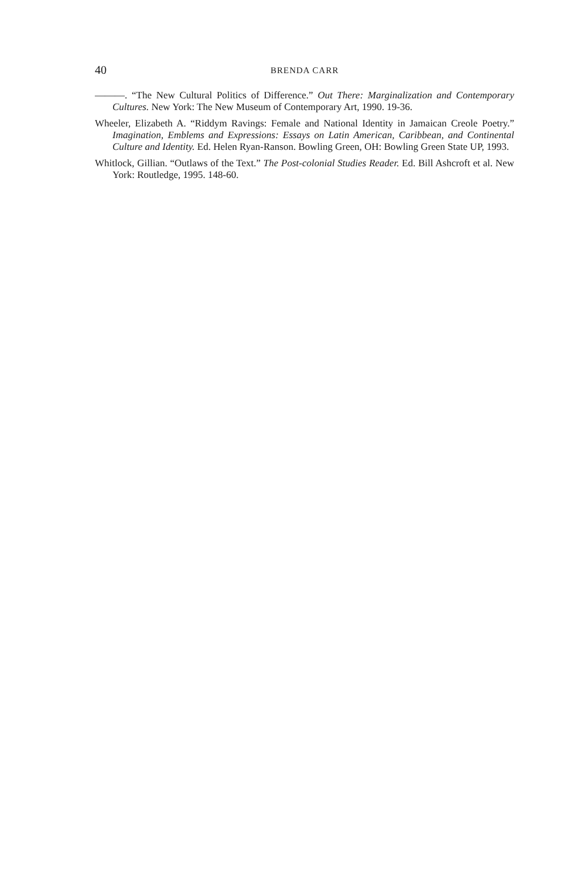40 BRENDA CARR
———. “The New Cultural Politics of Difference.” Out There: Marginalization and Contemporary Cultures. New York: The New Museum of Contemporary Art, 1990. 19-36.
Wheeler, Elizabeth A. “Riddym Ravings: Female and National Identity in Jamaican Creole Poetry.” Imagination, Emblems and Expressions: Essays on Latin American, Caribbean, and Continental Culture and Identity. Ed. Helen Ryan-Ranson. Bowling Green, OH: Bowling Green State UP, 1993.
Whitlock, Gillian. “Outlaws of the Text.” The Post-colonial Studies Reader. Ed. Bill Ashcroft et al. New York: Routledge, 1995. 148-60.